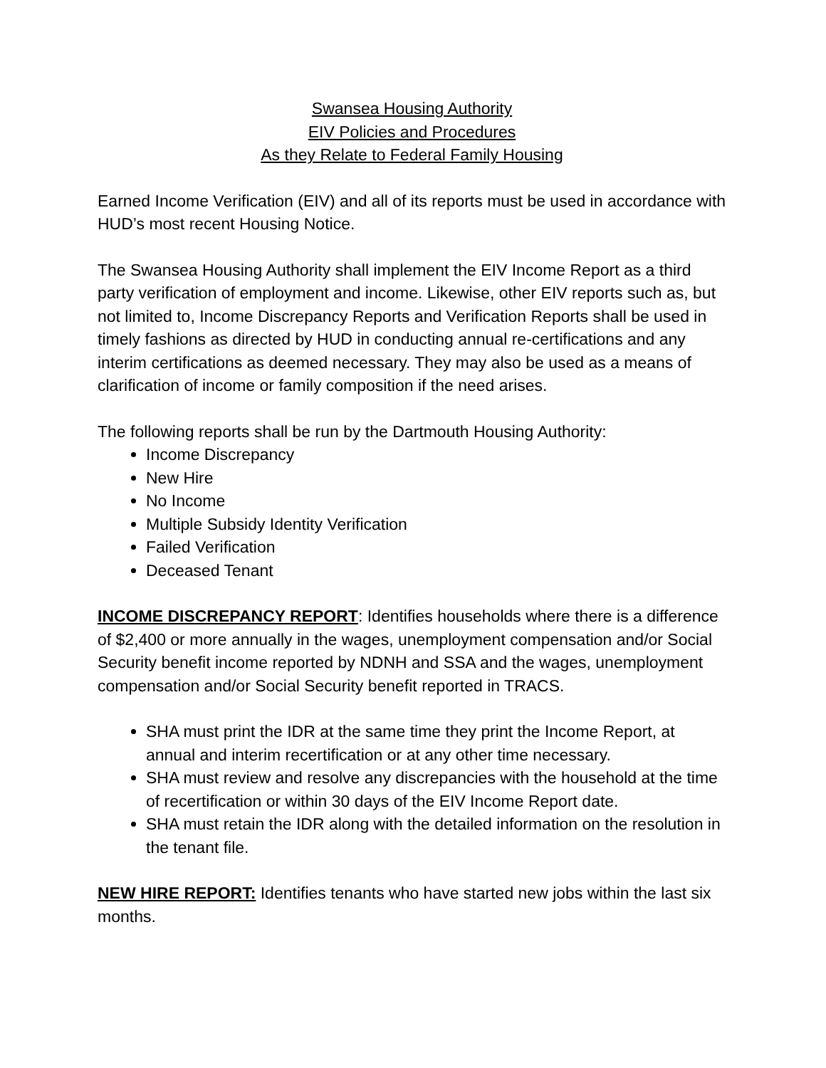Swansea Housing Authority
EIV Policies and Procedures
As they Relate to Federal Family Housing
Earned Income Verification (EIV) and all of its reports must be used in accordance with HUD’s most recent Housing Notice.
The Swansea Housing Authority shall implement the EIV Income Report as a third party verification of employment and income. Likewise, other EIV reports such as, but not limited to, Income Discrepancy Reports and Verification Reports shall be used in timely fashions as directed by HUD in conducting annual re-certifications and any interim certifications as deemed necessary. They may also be used as a means of clarification of income or family composition if the need arises.
The following reports shall be run by the Dartmouth Housing Authority:
Income Discrepancy
New Hire
No Income
Multiple Subsidy Identity Verification
Failed Verification
Deceased Tenant
INCOME DISCREPANCY REPORT: Identifies households where there is a difference of $2,400 or more annually in the wages, unemployment compensation and/or Social Security benefit income reported by NDNH and SSA and the wages, unemployment compensation and/or Social Security benefit reported in TRACS.
SHA must print the IDR at the same time they print the Income Report, at annual and interim recertification or at any other time necessary.
SHA must review and resolve any discrepancies with the household at the time of recertification or within 30 days of the EIV Income Report date.
SHA must retain the IDR along with the detailed information on the resolution in the tenant file.
NEW HIRE REPORT: Identifies tenants who have started new jobs within the last six months.